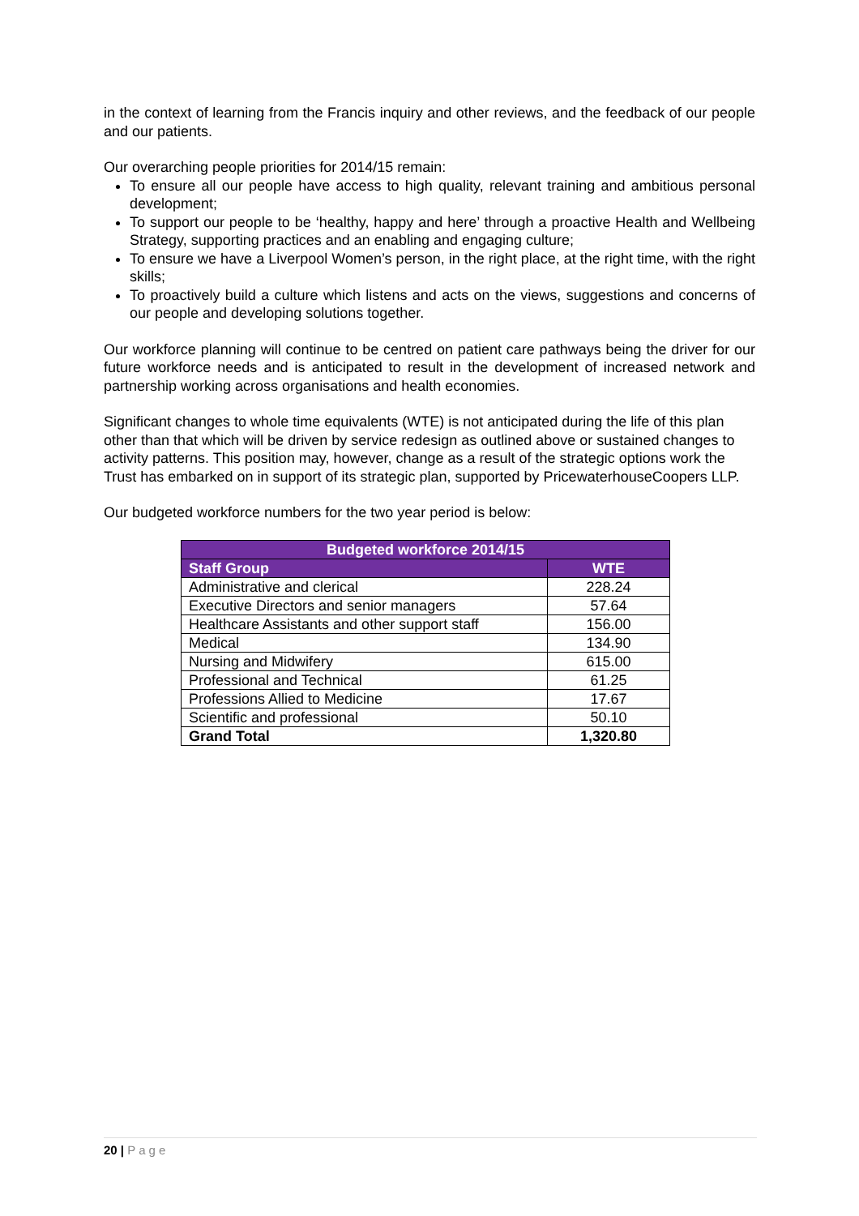in the context of learning from the Francis inquiry and other reviews, and the feedback of our people and our patients.
Our overarching people priorities for 2014/15 remain:
To ensure all our people have access to high quality, relevant training and ambitious personal development;
To support our people to be ‘healthy, happy and here’ through a proactive Health and Wellbeing Strategy, supporting practices and an enabling and engaging culture;
To ensure we have a Liverpool Women’s person, in the right place, at the right time, with the right skills;
To proactively build a culture which listens and acts on the views, suggestions and concerns of our people and developing solutions together.
Our workforce planning will continue to be centred on patient care pathways being the driver for our future workforce needs and is anticipated to result in the development of increased network and partnership working across organisations and health economies.
Significant changes to whole time equivalents (WTE) is not anticipated during the life of this plan other than that which will be driven by service redesign as outlined above or sustained changes to activity patterns. This position may, however, change as a result of the strategic options work the Trust has embarked on in support of its strategic plan, supported by PricewaterhouseCoopers LLP.
Our budgeted workforce numbers for the two year period is below:
| Budgeted workforce 2014/15 | |
| --- | --- |
| Staff Group | WTE |
| Administrative and clerical | 228.24 |
| Executive Directors and senior managers | 57.64 |
| Healthcare Assistants and other support staff | 156.00 |
| Medical | 134.90 |
| Nursing and Midwifery | 615.00 |
| Professional and Technical | 61.25 |
| Professions Allied to Medicine | 17.67 |
| Scientific and professional | 50.10 |
| Grand Total | 1,320.80 |
20 | Page